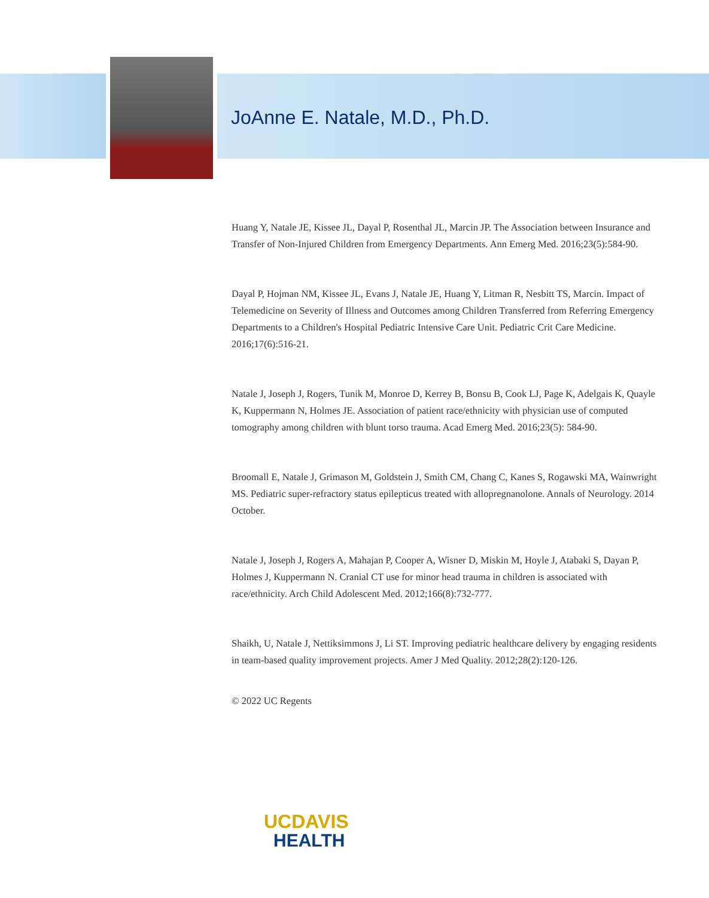JoAnne E. Natale, M.D., Ph.D.
Huang Y, Natale JE, Kissee JL, Dayal P, Rosenthal JL, Marcin JP. The Association between Insurance and Transfer of Non-Injured Children from Emergency Departments. Ann Emerg Med. 2016;23(5):584-90.
Dayal P, Hojman NM, Kissee JL, Evans J, Natale JE, Huang Y, Litman R, Nesbitt TS, Marcin. Impact of Telemedicine on Severity of Illness and Outcomes among Children Transferred from Referring Emergency Departments to a Children's Hospital Pediatric Intensive Care Unit. Pediatric Crit Care Medicine. 2016;17(6):516-21.
Natale J, Joseph J, Rogers, Tunik M, Monroe D, Kerrey B, Bonsu B, Cook LJ, Page K, Adelgais K, Quayle K, Kuppermann N, Holmes JE. Association of patient race/ethnicity with physician use of computed tomography among children with blunt torso trauma. Acad Emerg Med. 2016;23(5): 584-90.
Broomall E, Natale J, Grimason M, Goldstein J, Smith CM, Chang C, Kanes S, Rogawski MA, Wainwright MS. Pediatric super-refractory status epilepticus treated with allopregnanolone. Annals of Neurology. 2014 October.
Natale J, Joseph J, Rogers A, Mahajan P, Cooper A, Wisner D, Miskin M, Hoyle J, Atabaki S, Dayan P, Holmes J, Kuppermann N. Cranial CT use for minor head trauma in children is associated with race/ethnicity. Arch Child Adolescent Med. 2012;166(8):732-777.
Shaikh, U, Natale J, Nettiksimmons J, Li ST. Improving pediatric healthcare delivery by engaging residents in team-based quality improvement projects. Amer J Med Quality. 2012;28(2):120-126.
© 2022 UC Regents
UCDAVIS
HEALTH